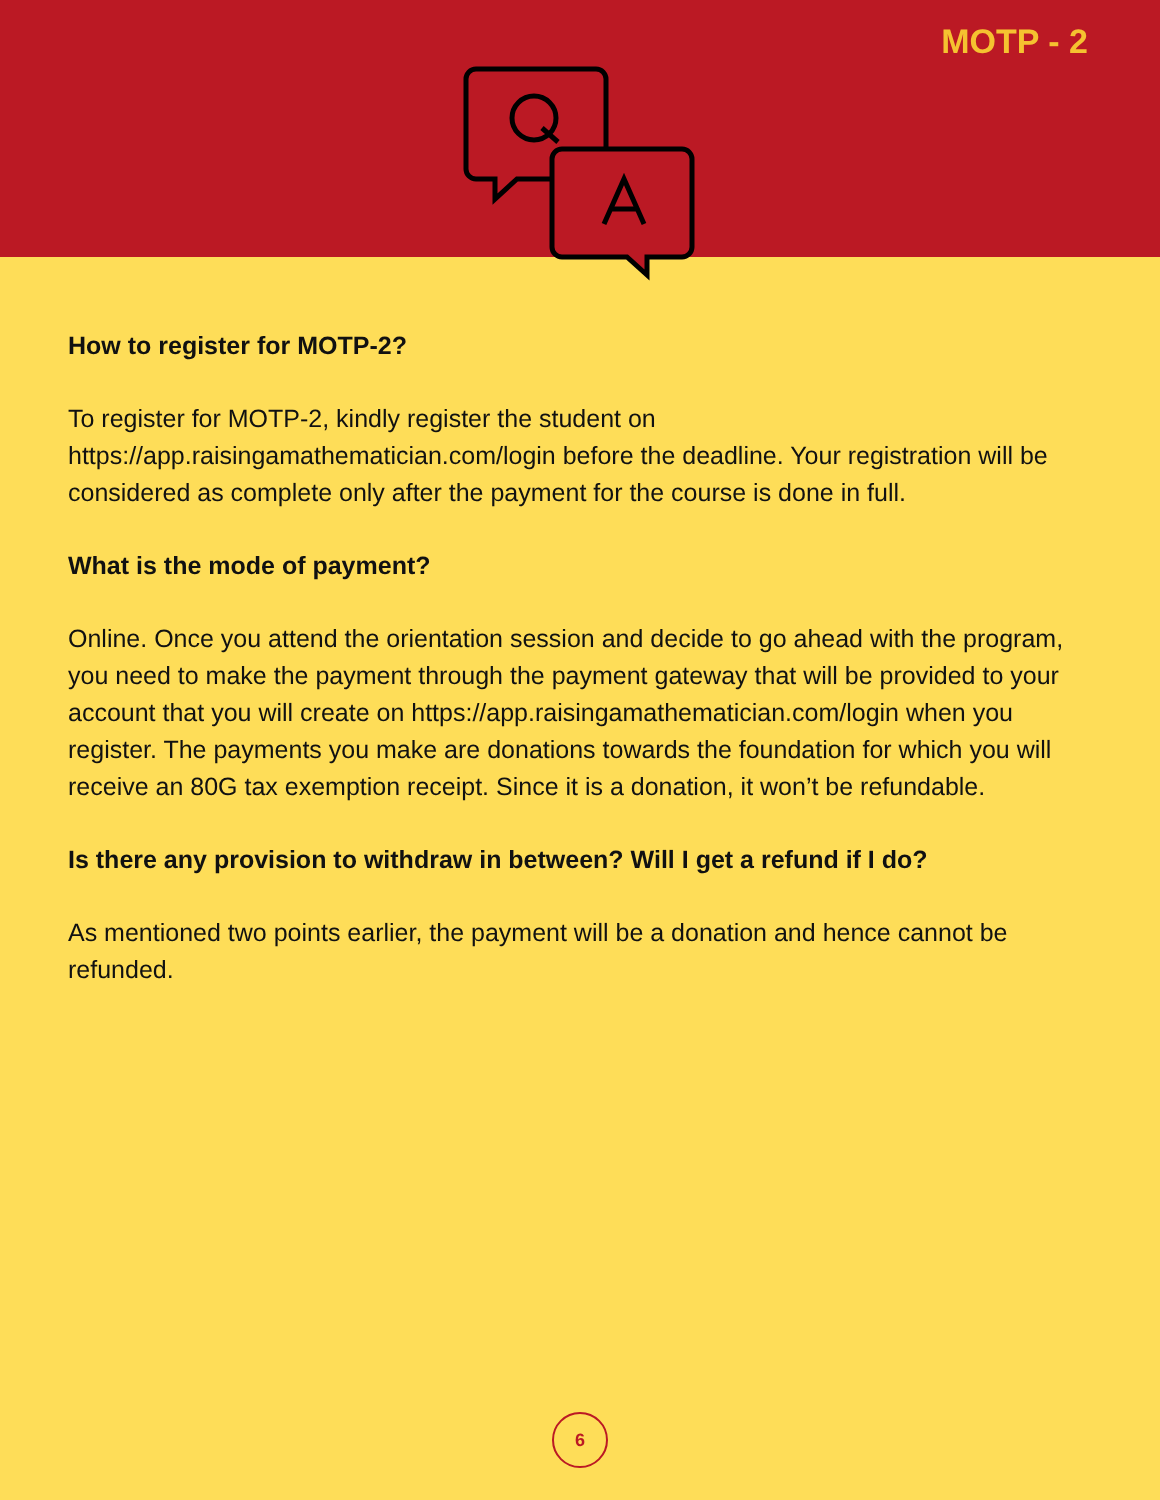MOTP - 2
How to register for MOTP-2?
To register for MOTP-2, kindly register the student on https://app.raisingamathematician.com/login before the deadline. Your registration will be considered as complete only after the payment for the course is done in full.
What is the mode of payment?
Online. Once you attend the orientation session and decide to go ahead with the program, you need to make the payment through the payment gateway that will be provided to your account that you will create on https://app.raisingamathematician.com/login when you register. The payments you make are donations towards the foundation for which you will receive an 80G tax exemption receipt. Since it is a donation, it won’t be refundable.
Is there any provision to withdraw in between? Will I get a refund if I do?
As mentioned two points earlier, the payment will be a donation and hence cannot be refunded.
6